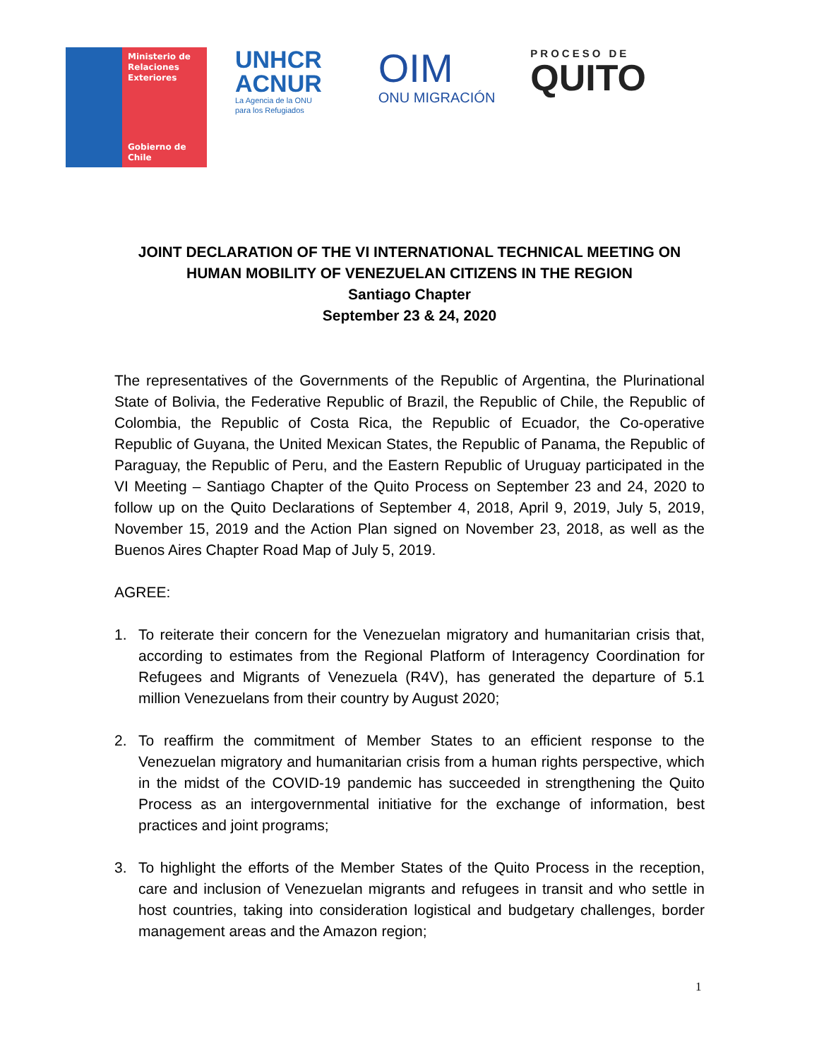Ministerio de
Relaciones
Exteriores
Gobierno de Chile
UNHCR
ACNUR
La Agencia de la ONU
para los Refugiados
OIM
ONU MIGRACIÓN
PROCESO DE
QUITO
JOINT DECLARATION OF THE VI INTERNATIONAL TECHNICAL MEETING ON HUMAN MOBILITY OF VENEZUELAN CITIZENS IN THE REGION
Santiago Chapter
September 23 & 24, 2020
The representatives of the Governments of the Republic of Argentina, the Plurinational State of Bolivia, the Federative Republic of Brazil, the Republic of Chile, the Republic of Colombia, the Republic of Costa Rica, the Republic of Ecuador, the Co-operative Republic of Guyana, the United Mexican States, the Republic of Panama, the Republic of Paraguay, the Republic of Peru, and the Eastern Republic of Uruguay participated in the VI Meeting – Santiago Chapter of the Quito Process on September 23 and 24, 2020 to follow up on the Quito Declarations of September 4, 2018, April 9, 2019, July 5, 2019, November 15, 2019 and the Action Plan signed on November 23, 2018, as well as the Buenos Aires Chapter Road Map of July 5, 2019.
AGREE:
1. To reiterate their concern for the Venezuelan migratory and humanitarian crisis that, according to estimates from the Regional Platform of Interagency Coordination for Refugees and Migrants of Venezuela (R4V), has generated the departure of 5.1 million Venezuelans from their country by August 2020;
2. To reaffirm the commitment of Member States to an efficient response to the Venezuelan migratory and humanitarian crisis from a human rights perspective, which in the midst of the COVID-19 pandemic has succeeded in strengthening the Quito Process as an intergovernmental initiative for the exchange of information, best practices and joint programs;
3. To highlight the efforts of the Member States of the Quito Process in the reception, care and inclusion of Venezuelan migrants and refugees in transit and who settle in host countries, taking into consideration logistical and budgetary challenges, border management areas and the Amazon region;
1